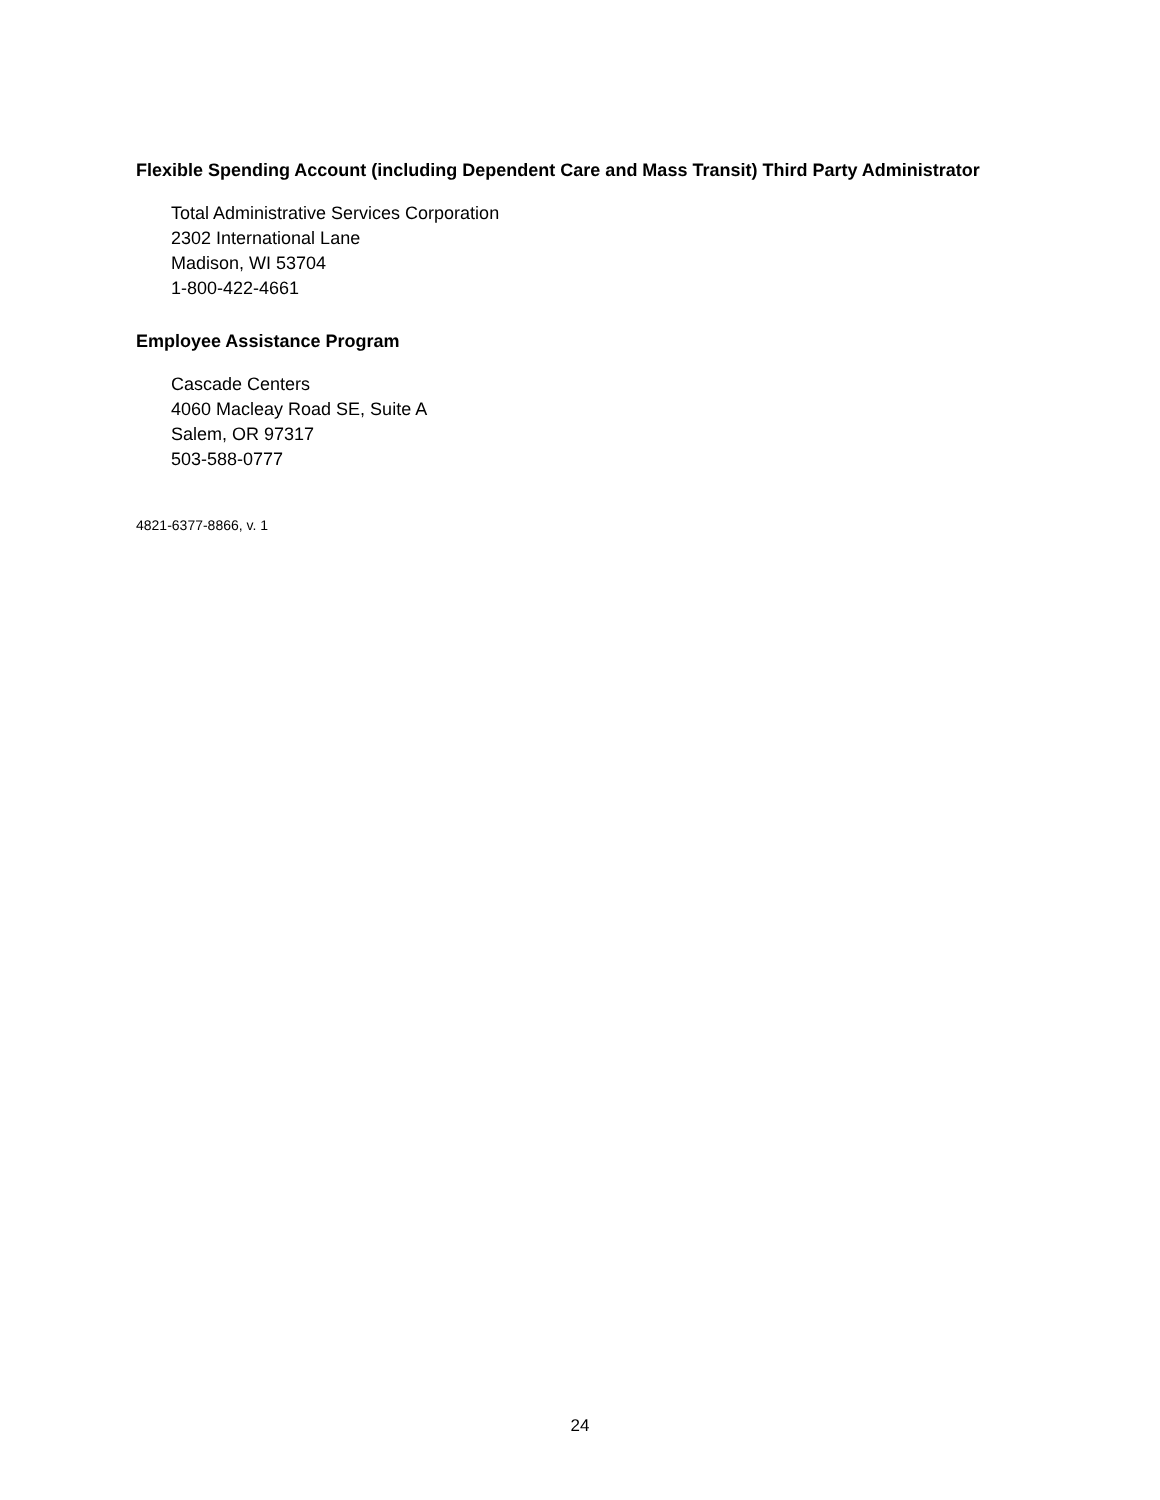Flexible Spending Account (including Dependent Care and Mass Transit) Third Party Administrator
Total Administrative Services Corporation
2302 International Lane
Madison, WI 53704
1-800-422-4661
Employee Assistance Program
Cascade Centers
4060 Macleay Road SE, Suite A
Salem, OR 97317
503-588-0777
4821-6377-8866, v. 1
24